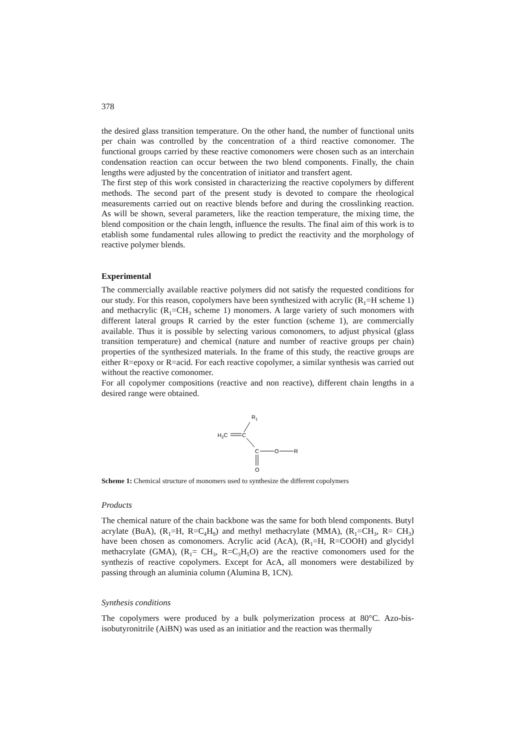378
the desired glass transition temperature. On the other hand, the number of functional units per chain was controlled by the concentration of a third reactive comonomer. The functional groups carried by these reactive comonomers were chosen such as an interchain condensation reaction can occur between the two blend components. Finally, the chain lengths were adjusted by the concentration of initiator and transfert agent.
The first step of this work consisted in characterizing the reactive copolymers by different methods. The second part of the present study is devoted to compare the rheological measurements carried out on reactive blends before and during the crosslinking reaction. As will be shown, several parameters, like the reaction temperature, the mixing time, the blend composition or the chain length, influence the results. The final aim of this work is to etablish some fundamental rules allowing to predict the reactivity and the morphology of reactive polymer blends.
Experimental
The commercially available reactive polymers did not satisfy the requested conditions for our study. For this reason, copolymers have been synthesized with acrylic (R<sub>1</sub>=H scheme 1) and methacrylic (R<sub>1</sub>=CH<sub>3</sub> scheme 1) monomers. A large variety of such monomers with different lateral groups R carried by the ester function (scheme 1), are commercially available. Thus it is possible by selecting various comonomers, to adjust physical (glass transition temperature) and chemical (nature and number of reactive groups per chain) properties of the synthesized materials. In the frame of this study, the reactive groups are either R=epoxy or R=acid. For each reactive copolymer, a similar synthesis was carried out without the reactive comonomer.
For all copolymer compositions (reactive and non reactive), different chain lengths in a desired range were obtained.
R1
H2C
C
C
O
R
O
Scheme 1: Chemical structure of monomers used to synthesize the different copolymers
Products
The chemical nature of the chain backbone was the same for both blend components. Butyl acrylate (BuA), (R<sub>1</sub>=H, R=C<sub>4</sub>H<sub>9</sub>) and methyl methacrylate (MMA), (R<sub>1</sub>=CH<sub>3</sub>, R= CH<sub>3</sub>) have been chosen as comonomers. Acrylic acid (AcA), (R<sub>1</sub>=H, R=COOH) and glycidyl methacrylate (GMA), (R<sub>1</sub>= CH<sub>3</sub>, R=C<sub>3</sub>H<sub>5</sub>O) are the reactive comonomers used for the synthezis of reactive copolymers. Except for AcA, all monomers were destabilized by passing through an aluminia column (Alumina B, 1CN).
Synthesis conditions
The copolymers were produced by a bulk polymerization process at 80°C. Azo-bis-isobutyronitrile (AiBN) was used as an initiatior and the reaction was thermally